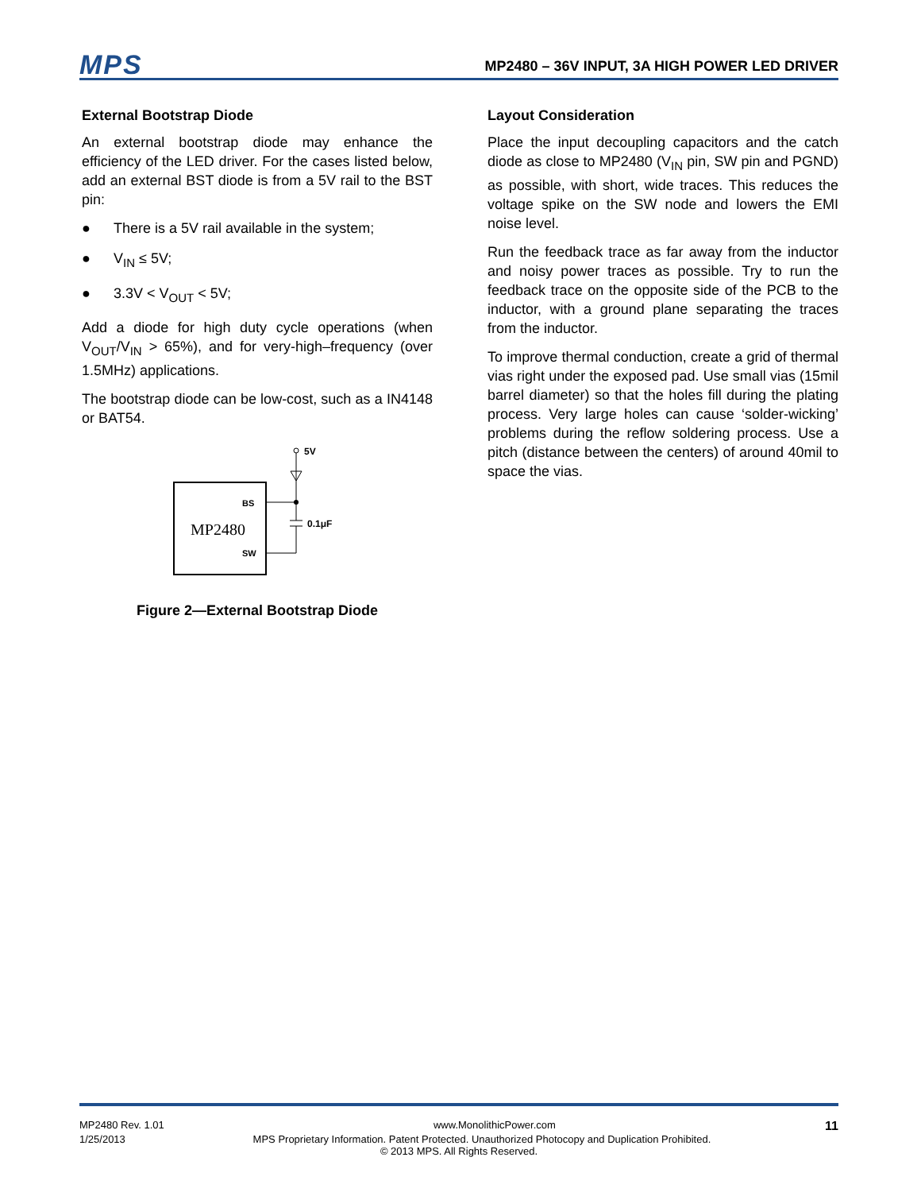MPS
MP2480 – 36V INPUT, 3A HIGH POWER LED DRIVER
External Bootstrap Diode
An external bootstrap diode may enhance the efficiency of the LED driver. For the cases listed below, add an external BST diode is from a 5V rail to the BST pin:
● There is a 5V rail available in the system;
● V<sub>IN</sub> ≤ 5V;
● 3.3V < V<sub>OUT</sub> < 5V;
Add a diode for high duty cycle operations (when V<sub>OUT</sub>/V<sub>IN</sub> > 65%), and for very-high–frequency (over 1.5MHz) applications.
The bootstrap diode can be low-cost, such as a IN4148 or BAT54.
MP2480
BS
SW
5V
0.1μF
Figure 2—External Bootstrap Diode
Layout Consideration
Place the input decoupling capacitors and the catch diode as close to MP2480 (V<sub>IN</sub> pin, SW pin and PGND) as possible, with short, wide traces. This reduces the voltage spike on the SW node and lowers the EMI noise level.
Run the feedback trace as far away from the inductor and noisy power traces as possible. Try to run the feedback trace on the opposite side of the PCB to the inductor, with a ground plane separating the traces from the inductor.
To improve thermal conduction, create a grid of thermal vias right under the exposed pad. Use small vias (15mil barrel diameter) so that the holes fill during the plating process. Very large holes can cause ‘solder-wicking’ problems during the reflow soldering process. Use a pitch (distance between the centers) of around 40mil to space the vias.
MP2480 Rev. 1.01 www.MonolithicPower.com 11
1/25/2013 MPS Proprietary Information. Patent Protected. Unauthorized Photocopy and Duplication Prohibited.
© 2013 MPS. All Rights Reserved.